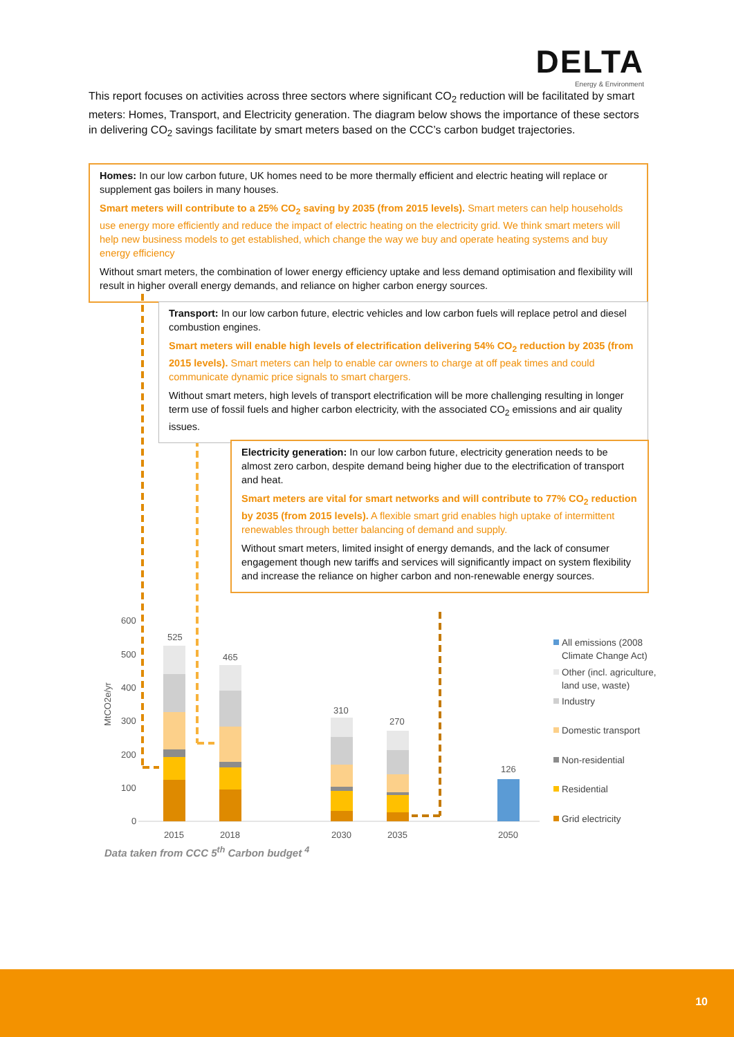DELTA
Energy & Environment
This report focuses on activities across three sectors where significant CO<sub>2</sub> reduction will be facilitated by smart meters: Homes, Transport, and Electricity generation. The diagram below shows the importance of these sectors in delivering CO<sub>2</sub> savings facilitate by smart meters based on the CCC’s carbon budget trajectories.
Homes: In our low carbon future, UK homes need to be more thermally efficient and electric heating will replace or supplement gas boilers in many houses.
Smart meters will contribute to a 25% CO<sub>2</sub> saving by 2035 (from 2015 levels). Smart meters can help households use energy more efficiently and reduce the impact of electric heating on the electricity grid. We think smart meters will help new business models to get established, which change the way we buy and operate heating systems and buy energy efficiency
Without smart meters, the combination of lower energy efficiency uptake and less demand optimisation and flexibility will result in higher overall energy demands, and reliance on higher carbon energy sources.
600
500
400
300
200
100
0
MtCO2e/yr
2015
2018
2030
2035
2050
525
465
310
270
126
All emissions (2008
Climate Change Act)
Other (incl. agriculture,
land use, waste)
Industry
Domestic transport
Non-residential
Residential
Grid electricity
Transport: In our low carbon future, electric vehicles and low carbon fuels will replace petrol and diesel combustion engines.
Smart meters will enable high levels of electrification delivering 54% CO<sub>2</sub> reduction by 2035 (from 2015 levels). Smart meters can help to enable car owners to charge at off peak times and could communicate dynamic price signals to smart chargers.
Without smart meters, high levels of transport electrification will be more challenging resulting in longer term use of fossil fuels and higher carbon electricity, with the associated CO<sub>2</sub> emissions and air quality issues.
Electricity generation: In our low carbon future, electricity generation needs to be almost zero carbon, despite demand being higher due to the electrification of transport and heat.
Smart meters are vital for smart networks and will contribute to 77% CO<sub>2</sub> reduction by 2035 (from 2015 levels). A flexible smart grid enables high uptake of intermittent renewables through better balancing of demand and supply.
Without smart meters, limited insight of energy demands, and the lack of consumer engagement though new tariffs and services will significantly impact on system flexibility and increase the reliance on higher carbon and non-renewable energy sources.
Data taken from CCC 5<sup>th</sup> Carbon budget <sup>4</sup>
10